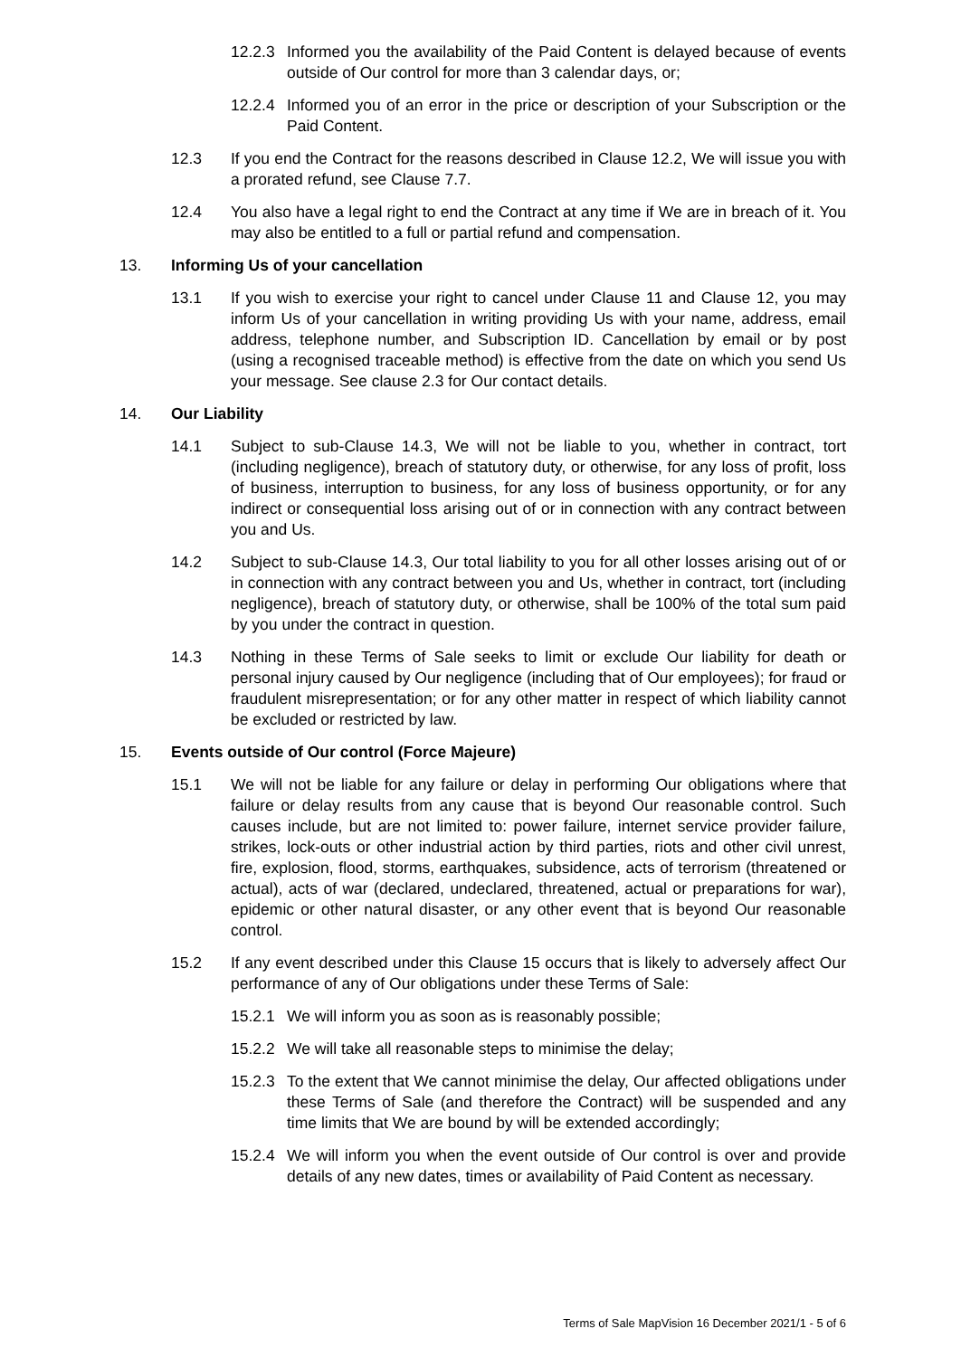12.2.3 Informed you the availability of the Paid Content is delayed because of events outside of Our control for more than 3 calendar days, or;
12.2.4 Informed you of an error in the price or description of your Subscription or the Paid Content.
12.3 If you end the Contract for the reasons described in Clause 12.2, We will issue you with a prorated refund, see Clause 7.7.
12.4 You also have a legal right to end the Contract at any time if We are in breach of it. You may also be entitled to a full or partial refund and compensation.
13. Informing Us of your cancellation
13.1 If you wish to exercise your right to cancel under Clause 11 and Clause 12, you may inform Us of your cancellation in writing providing Us with your name, address, email address, telephone number, and Subscription ID. Cancellation by email or by post (using a recognised traceable method) is effective from the date on which you send Us your message. See clause 2.3 for Our contact details.
14. Our Liability
14.1 Subject to sub-Clause 14.3, We will not be liable to you, whether in contract, tort (including negligence), breach of statutory duty, or otherwise, for any loss of profit, loss of business, interruption to business, for any loss of business opportunity, or for any indirect or consequential loss arising out of or in connection with any contract between you and Us.
14.2 Subject to sub-Clause 14.3, Our total liability to you for all other losses arising out of or in connection with any contract between you and Us, whether in contract, tort (including negligence), breach of statutory duty, or otherwise, shall be 100% of the total sum paid by you under the contract in question.
14.3 Nothing in these Terms of Sale seeks to limit or exclude Our liability for death or personal injury caused by Our negligence (including that of Our employees); for fraud or fraudulent misrepresentation; or for any other matter in respect of which liability cannot be excluded or restricted by law.
15. Events outside of Our control (Force Majeure)
15.1 We will not be liable for any failure or delay in performing Our obligations where that failure or delay results from any cause that is beyond Our reasonable control. Such causes include, but are not limited to: power failure, internet service provider failure, strikes, lock-outs or other industrial action by third parties, riots and other civil unrest, fire, explosion, flood, storms, earthquakes, subsidence, acts of terrorism (threatened or actual), acts of war (declared, undeclared, threatened, actual or preparations for war), epidemic or other natural disaster, or any other event that is beyond Our reasonable control.
15.2 If any event described under this Clause 15 occurs that is likely to adversely affect Our performance of any of Our obligations under these Terms of Sale:
15.2.1 We will inform you as soon as is reasonably possible;
15.2.2 We will take all reasonable steps to minimise the delay;
15.2.3 To the extent that We cannot minimise the delay, Our affected obligations under these Terms of Sale (and therefore the Contract) will be suspended and any time limits that We are bound by will be extended accordingly;
15.2.4 We will inform you when the event outside of Our control is over and provide details of any new dates, times or availability of Paid Content as necessary.
Terms of Sale MapVision 16 December 2021/1 - 5 of 6